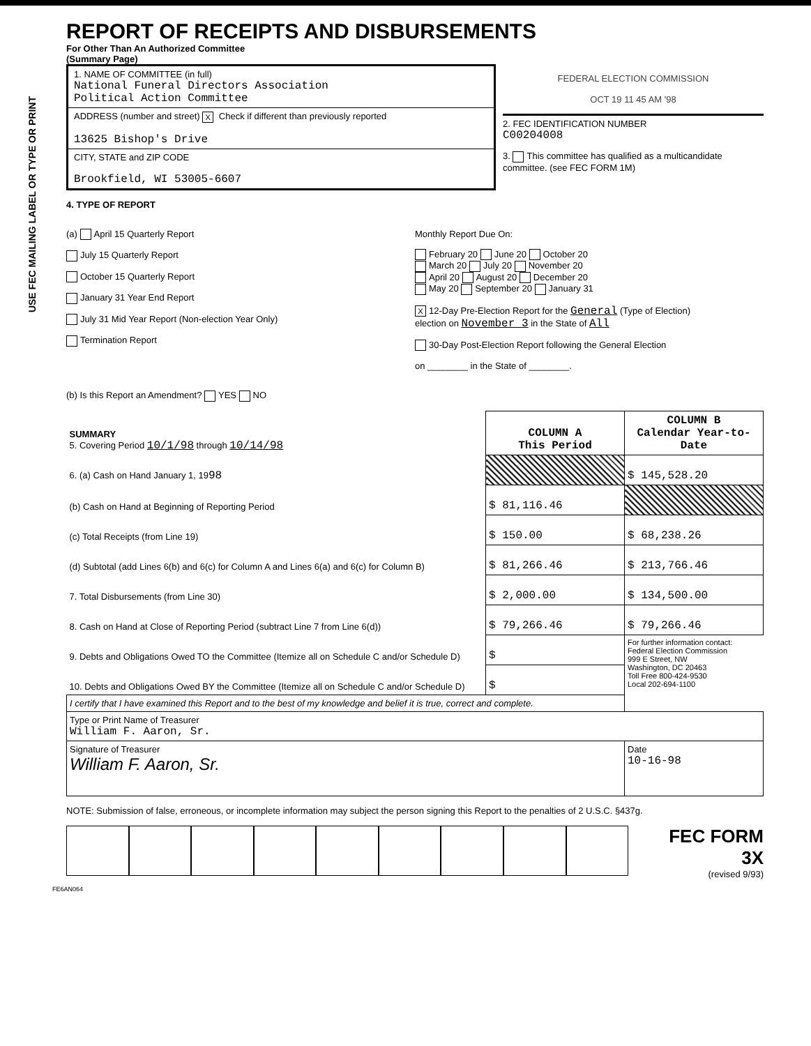USE FEC MAILING LABEL OR TYPE OR PRINT
REPORT OF RECEIPTS AND DISBURSEMENTS
For Other Than An Authorized Committee
(Summary Page)
1. NAME OF COMMITTEE (in full)
National Funeral Directors Association
Political Action Committee
ADDRESS (number and street) X Check if different than previously reported
13625 Bishop's Drive
CITY, STATE and ZIP CODE
Brookfield, WI 53005-6607
FEDERAL ELECTION COMMISSION
OCT 19 11 45 AM '98
2. FEC IDENTIFICATION NUMBER
C00204008
3. This committee has qualified as a multicandidate committee. (see FEC FORM 1M)
4. TYPE OF REPORT
(a) April 15 Quarterly Report
July 15 Quarterly Report
October 15 Quarterly Report
January 31 Year End Report
July 31 Mid Year Report (Non-election Year Only)
Termination Report
Monthly Report Due On:
February 20 June 20 October 20
March 20 July 20 November 20
April 20 August 20 December 20
May 20 September 20 January 31
X 12-Day Pre-Election Report for the General (Type of Election)
election on November 3 in the State of All
30-Day Post-Election Report following the General Election
on ________ in the State of ________.
(b) Is this Report an Amendment? YES NO
| SUMMARY 5. Covering Period 10/1/98 through 10/14/98 | COLUMN A This Period | COLUMN B Calendar Year-to-Date |
| 6. (a) Cash on Hand January 1, 19 98 | | $ 145,528.20 |
| (b) Cash on Hand at Beginning of Reporting Period | $ 81,116.46 | |
| (c) Total Receipts (from Line 19) | $ 150.00 | $ 68,238.26 |
| (d) Subtotal (add Lines 6(b) and 6(c) for Column A and Lines 6(a) and 6(c) for Column B) | $ 81,266.46 | $ 213,766.46 |
| 7. Total Disbursements (from Line 30) | $ 2,000.00 | $ 134,500.00 |
| 8. Cash on Hand at Close of Reporting Period (subtract Line 7 from Line 6(d)) | $ 79,266.46 | $ 79,266.46 |
| 9. Debts and Obligations Owed TO the Committee (Itemize all on Schedule C and/or Schedule D) | $ | For further information contact: Federal Election Commission 999 E Street, NW Washington, DC 20463 Toll Free 800-424-9530 Local 202-694-1100 |
| 10. Debts and Obligations Owed BY the Committee (Itemize all on Schedule C and/or Schedule D) | $ | |
| I certify that I have examined this Report and to the best of my knowledge and belief it is true, correct and complete. | | |
| Type or Print Name of Treasurer William F. Aaron, Sr. | | |
| Signature of Treasurer William F. Aaron, Sr. | | Date 10-16-98 |
NOTE: Submission of false, erroneous, or incomplete information may subject the person signing this Report to the penalties of 2 U.S.C. §437g.
FEC FORM 3X
(revised 9/93)
FE6AN064